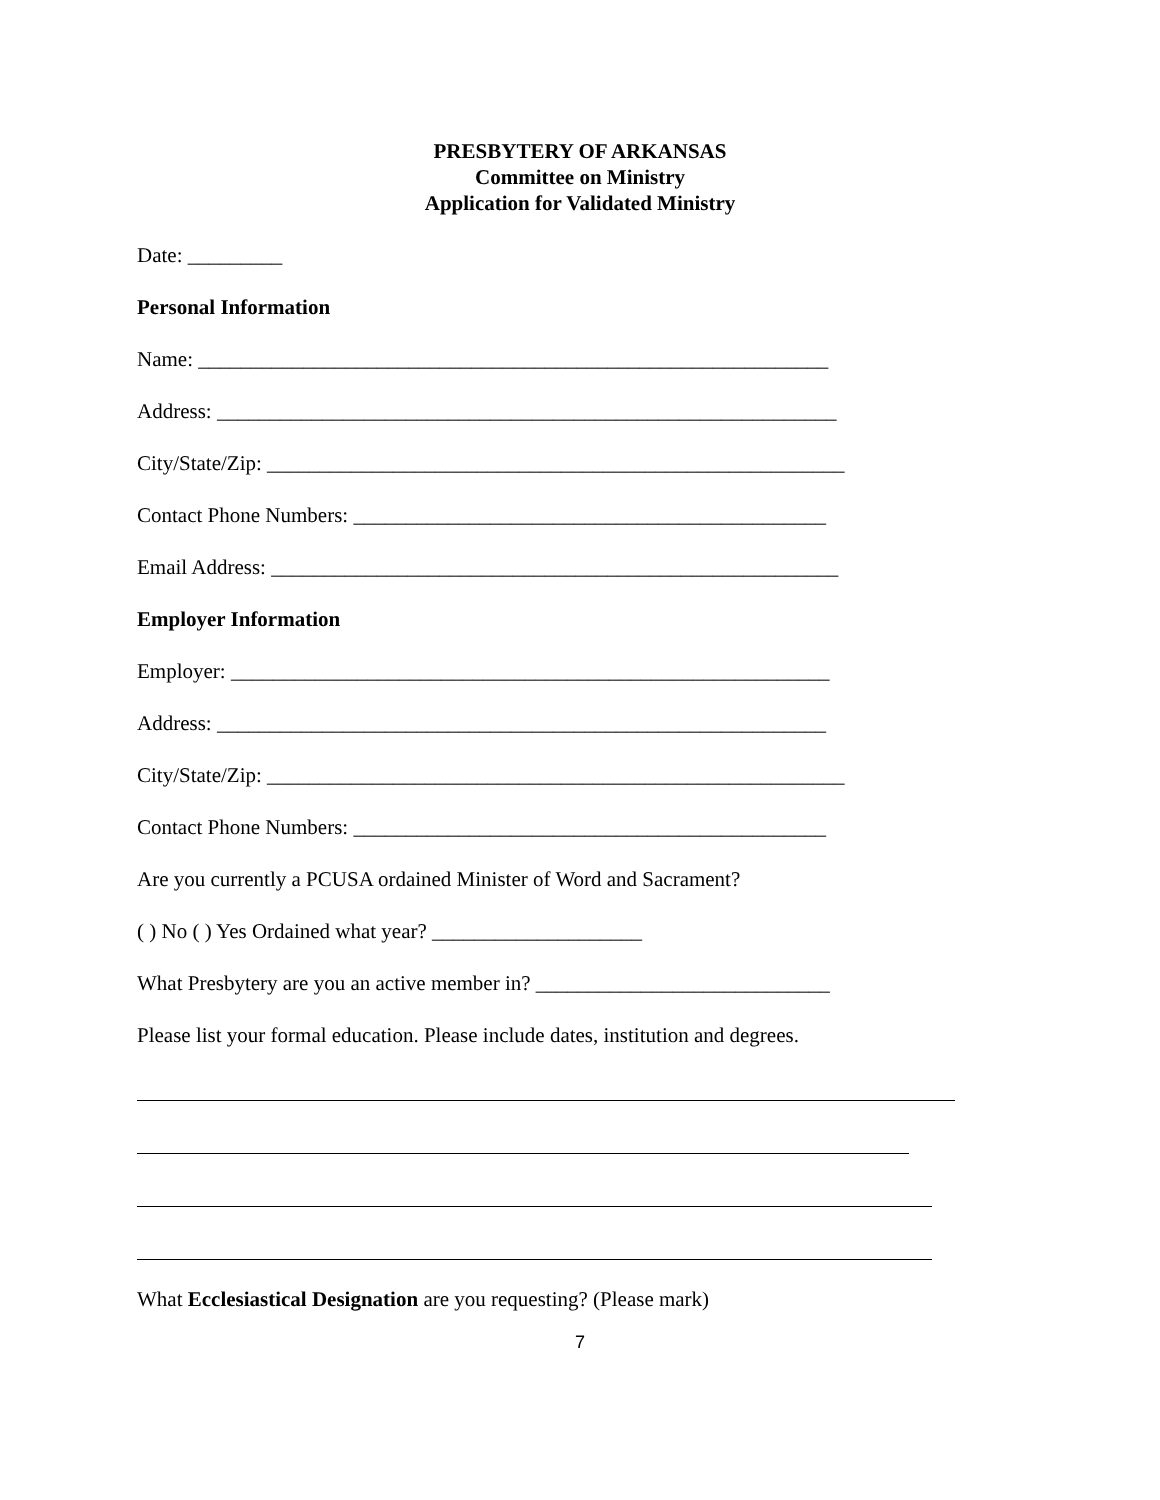PRESBYTERY OF ARKANSAS
Committee on Ministry
Application for Validated Ministry
Date: _________
Personal Information
Name: ____________________________________________________________
Address: ___________________________________________________________
City/State/Zip: _______________________________________________________
Contact Phone Numbers: _____________________________________________
Email Address: ______________________________________________________
Employer Information
Employer: _________________________________________________________
Address: __________________________________________________________
City/State/Zip: _______________________________________________________
Contact Phone Numbers: _____________________________________________
Are you currently a PCUSA ordained Minister of Word and Sacrament?
( ) No ( ) Yes Ordained what year? ____________________
What Presbytery are you an active member in? ____________________________
Please list your formal education. Please include dates, institution and degrees.
What Ecclesiastical Designation are you requesting? (Please mark)
7